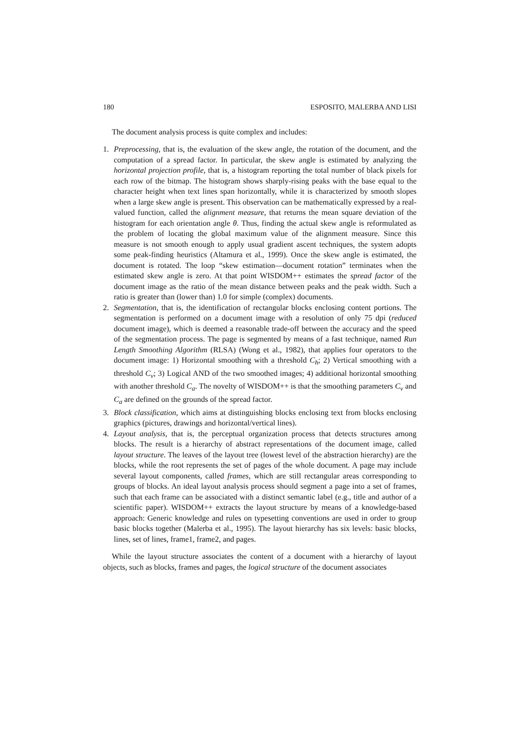180 ESPOSITO, MALERBA AND LISI
The document analysis process is quite complex and includes:
1. Preprocessing, that is, the evaluation of the skew angle, the rotation of the document, and the computation of a spread factor. In particular, the skew angle is estimated by analyzing the horizontal projection profile, that is, a histogram reporting the total number of black pixels for each row of the bitmap. The histogram shows sharply-rising peaks with the base equal to the character height when text lines span horizontally, while it is characterized by smooth slopes when a large skew angle is present. This observation can be mathematically expressed by a real-valued function, called the alignment measure, that returns the mean square deviation of the histogram for each orientation angle θ. Thus, finding the actual skew angle is reformulated as the problem of locating the global maximum value of the alignment measure. Since this measure is not smooth enough to apply usual gradient ascent techniques, the system adopts some peak-finding heuristics (Altamura et al., 1999). Once the skew angle is estimated, the document is rotated. The loop “skew estimation—document rotation” terminates when the estimated skew angle is zero. At that point WISDOM++ estimates the spread factor of the document image as the ratio of the mean distance between peaks and the peak width. Such a ratio is greater than (lower than) 1.0 for simple (complex) documents.
2. Segmentation, that is, the identification of rectangular blocks enclosing content portions. The segmentation is performed on a document image with a resolution of only 75 dpi (reduced document image), which is deemed a reasonable trade-off between the accuracy and the speed of the segmentation process. The page is segmented by means of a fast technique, named Run Length Smoothing Algorithm (RLSA) (Wong et al., 1982), that applies four operators to the document image: 1) Horizontal smoothing with a threshold C<sub>h</sub>; 2) Vertical smoothing with a threshold C<sub>v</sub>; 3) Logical AND of the two smoothed images; 4) additional horizontal smoothing with another threshold C<sub>a</sub>. The novelty of WISDOM++ is that the smoothing parameters C<sub>v</sub> and C<sub>a</sub> are defined on the grounds of the spread factor.
3. Block classification, which aims at distinguishing blocks enclosing text from blocks enclosing graphics (pictures, drawings and horizontal/vertical lines).
4. Layout analysis, that is, the perceptual organization process that detects structures among blocks. The result is a hierarchy of abstract representations of the document image, called layout structure. The leaves of the layout tree (lowest level of the abstraction hierarchy) are the blocks, while the root represents the set of pages of the whole document. A page may include several layout components, called frames, which are still rectangular areas corresponding to groups of blocks. An ideal layout analysis process should segment a page into a set of frames, such that each frame can be associated with a distinct semantic label (e.g., title and author of a scientific paper). WISDOM++ extracts the layout structure by means of a knowledge-based approach: Generic knowledge and rules on typesetting conventions are used in order to group basic blocks together (Malerba et al., 1995). The layout hierarchy has six levels: basic blocks, lines, set of lines, frame1, frame2, and pages.
While the layout structure associates the content of a document with a hierarchy of layout objects, such as blocks, frames and pages, the logical structure of the document associates